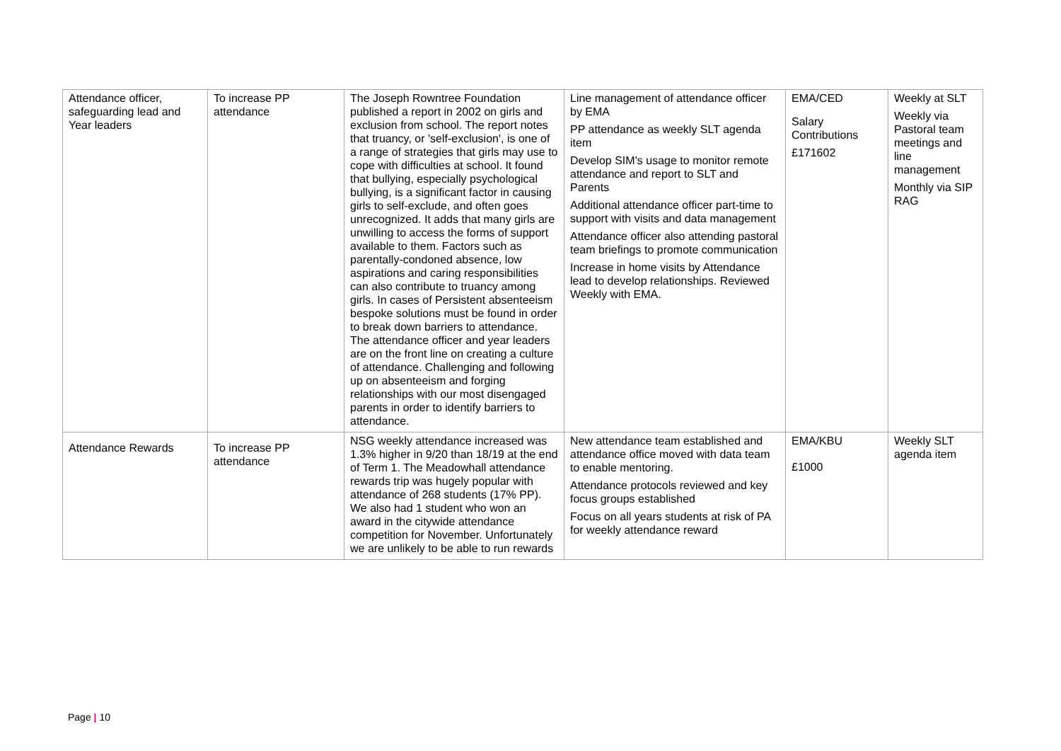| Attendance officer, safeguarding lead and Year leaders | To increase PP attendance | The Joseph Rowntree Foundation published a report in 2002 on girls and exclusion from school. The report notes that truancy, or 'self-exclusion', is one of a range of strategies that girls may use to cope with difficulties at school. It found that bullying, especially psychological bullying, is a significant factor in causing girls to self-exclude, and often goes unrecognized. It adds that many girls are unwilling to access the forms of support available to them. Factors such as parentally-condoned absence, low aspirations and caring responsibilities can also contribute to truancy among girls. In cases of Persistent absenteeism bespoke solutions must be found in order to break down barriers to attendance. The attendance officer and year leaders are on the front line on creating a culture of attendance. Challenging and following up on absenteeism and forging relationships with our most disengaged parents in order to identify barriers to attendance. | Line management of attendance officer by EMA PP attendance as weekly SLT agenda item Develop SIM’s usage to monitor remote attendance and report to SLT and Parents Additional attendance officer part-time to support with visits and data management Attendance officer also attending pastoral team briefings to promote communication Increase in home visits by Attendance lead to develop relationships. Reviewed Weekly with EMA. | EMA/CED Salary Contributions £171602 | Weekly at SLT Weekly via Pastoral team meetings and line management Monthly via SIP RAG |
| Attendance Rewards | To increase PP attendance | NSG weekly attendance increased was 1.3% higher in 9/20 than 18/19 at the end of Term 1. The Meadowhall attendance rewards trip was hugely popular with attendance of 268 students (17% PP). We also had 1 student who won an award in the citywide attendance competition for November. Unfortunately we are unlikely to be able to run rewards | New attendance team established and attendance office moved with data team to enable mentoring. Attendance protocols reviewed and key focus groups established Focus on all years students at risk of PA for weekly attendance reward | EMA/KBU £1000 | Weekly SLT agenda item |
Page | 10